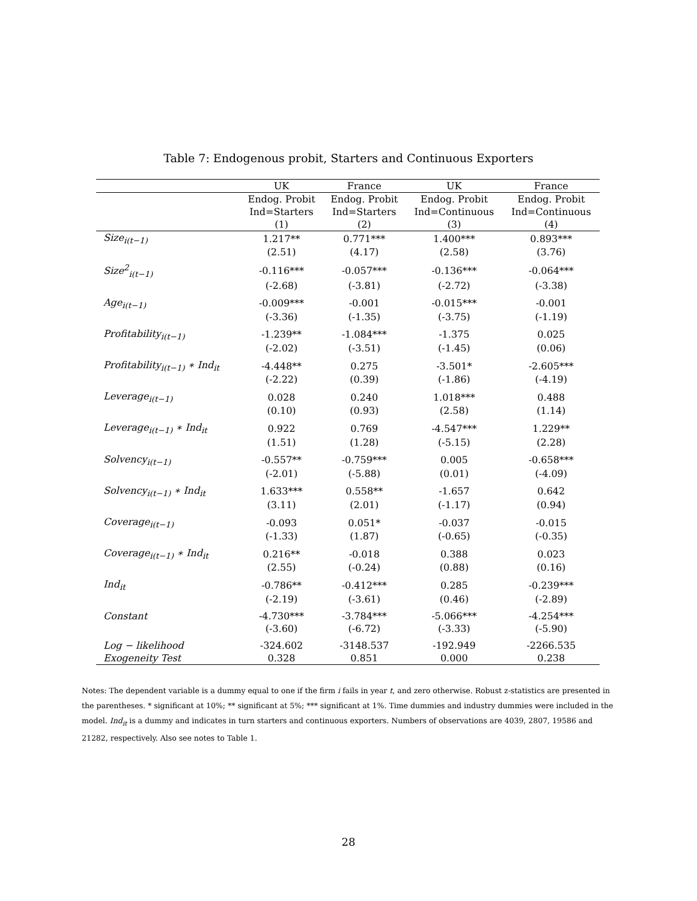Table 7: Endogenous probit, Starters and Continuous Exporters
| | UK | France | UK | France |
| --- | --- | --- | --- | --- |
| | Endog. Probit | Endog. Probit | Endog. Probit | Endog. Probit |
| | Ind=Starters | Ind=Starters | Ind=Continuous | Ind=Continuous |
| | (1) | (2) | (3) | (4) |
| Size<sub>i(t−1)</sub> | 1.217** | 0.771*** | 1.400*** | 0.893*** |
| | (2.51) | (4.17) | (2.58) | (3.76) |
| Size<sup>2</sup><sub>i(t−1)</sub> | -0.116*** | -0.057*** | -0.136*** | -0.064*** |
| | (-2.68) | (-3.81) | (-2.72) | (-3.38) |
| Age<sub>i(t−1)</sub> | -0.009*** | -0.001 | -0.015*** | -0.001 |
| | (-3.36) | (-1.35) | (-3.75) | (-1.19) |
| Profitability<sub>i(t−1)</sub> | -1.239** | -1.084*** | -1.375 | 0.025 |
| | (-2.02) | (-3.51) | (-1.45) | (0.06) |
| Profitability<sub>i(t−1)</sub> ∗ Ind<sub>it</sub> | -4.448** | 0.275 | -3.501* | -2.605*** |
| | (-2.22) | (0.39) | (-1.86) | (-4.19) |
| Leverage<sub>i(t−1)</sub> | 0.028 | 0.240 | 1.018*** | 0.488 |
| | (0.10) | (0.93) | (2.58) | (1.14) |
| Leverage<sub>i(t−1)</sub> ∗ Ind<sub>it</sub> | 0.922 | 0.769 | -4.547*** | 1.229** |
| | (1.51) | (1.28) | (-5.15) | (2.28) |
| Solvency<sub>i(t−1)</sub> | -0.557** | -0.759*** | 0.005 | -0.658*** |
| | (-2.01) | (-5.88) | (0.01) | (-4.09) |
| Solvency<sub>i(t−1)</sub> ∗ Ind<sub>it</sub> | 1.633*** | 0.558** | -1.657 | 0.642 |
| | (3.11) | (2.01) | (-1.17) | (0.94) |
| Coverage<sub>i(t−1)</sub> | -0.093 | 0.051* | -0.037 | -0.015 |
| | (-1.33) | (1.87) | (-0.65) | (-0.35) |
| Coverage<sub>i(t−1)</sub> ∗ Ind<sub>it</sub> | 0.216** | -0.018 | 0.388 | 0.023 |
| | (2.55) | (-0.24) | (0.88) | (0.16) |
| Ind<sub>it</sub> | -0.786** | -0.412*** | 0.285 | -0.239*** |
| | (-2.19) | (-3.61) | (0.46) | (-2.89) |
| Constant | -4.730*** | -3.784*** | -5.066*** | -4.254*** |
| | (-3.60) | (-6.72) | (-3.33) | (-5.90) |
| Log − likelihood | -324.602 | -3148.537 | -192.949 | -2266.535 |
| Exogeneity Test | 0.328 | 0.851 | 0.000 | 0.238 |
Notes: The dependent variable is a dummy equal to one if the firm i fails in year t, and zero otherwise. Robust z-statistics are presented in the parentheses. * significant at 10%; ** significant at 5%; *** significant at 1%. Time dummies and industry dummies were included in the model. Ind<sub>it</sub> is a dummy and indicates in turn starters and continuous exporters. Numbers of observations are 4039, 2807, 19586 and 21282, respectively. Also see notes to Table 1.
28